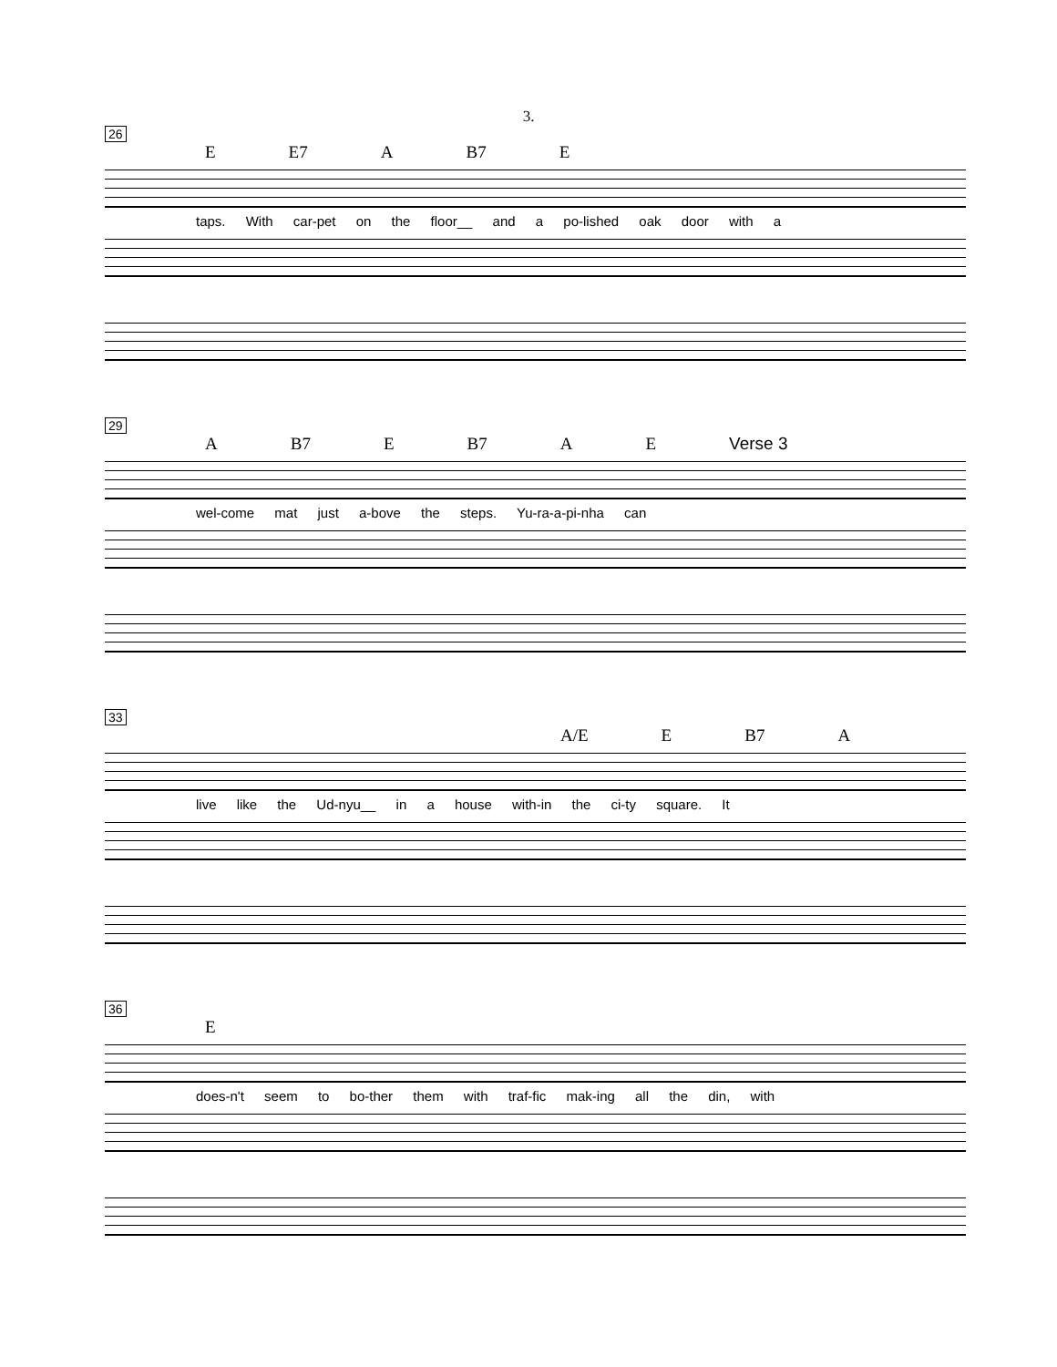3.
26
E E7 A B7 E
taps. With car-pet on the floor__ and a po-lished oak door with a
29
A B7 E B7 A E Verse 3
wel-come mat just a-bove the steps. Yu-ra-a-pi-nha can
33
A/E E B7 A
live like the Ud-nyu__ in a house with-in the ci-ty square. It
36
E
does-n't seem to bo-ther them with traf-fic mak-ing all the din, with